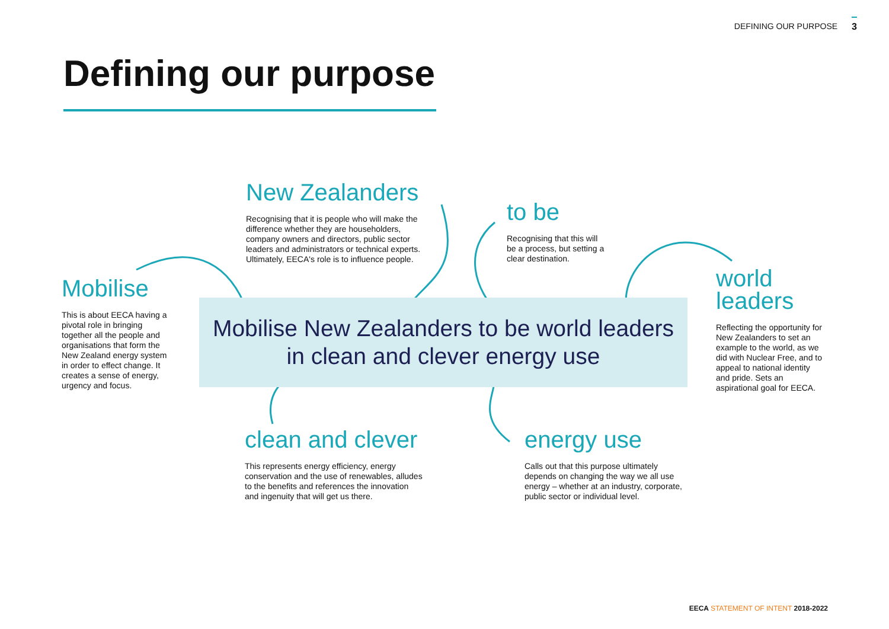DEFINING OUR PURPOSE 3
Defining our purpose
New Zealanders
Recognising that it is people who will make the difference whether they are householders, company owners and directors, public sector leaders and administrators or technical experts. Ultimately, EECA's role is to influence people.
to be
Recognising that this will be a process, but setting a clear destination.
Mobilise
This is about EECA having a pivotal role in bringing together all the people and organisations that form the New Zealand energy system in order to effect change. It creates a sense of energy, urgency and focus.
world
leaders
Reflecting the opportunity for New Zealanders to set an example to the world, as we did with Nuclear Free, and to appeal to national identity and pride. Sets an aspirational goal for EECA.
Mobilise New Zealanders to be world leaders
in clean and clever energy use
clean and clever
This represents energy efficiency, energy conservation and the use of renewables, alludes to the benefits and references the innovation and ingenuity that will get us there.
energy use
Calls out that this purpose ultimately depends on changing the way we all use energy – whether at an industry, corporate, public sector or individual level.
EECA STATEMENT OF INTENT 2018-2022